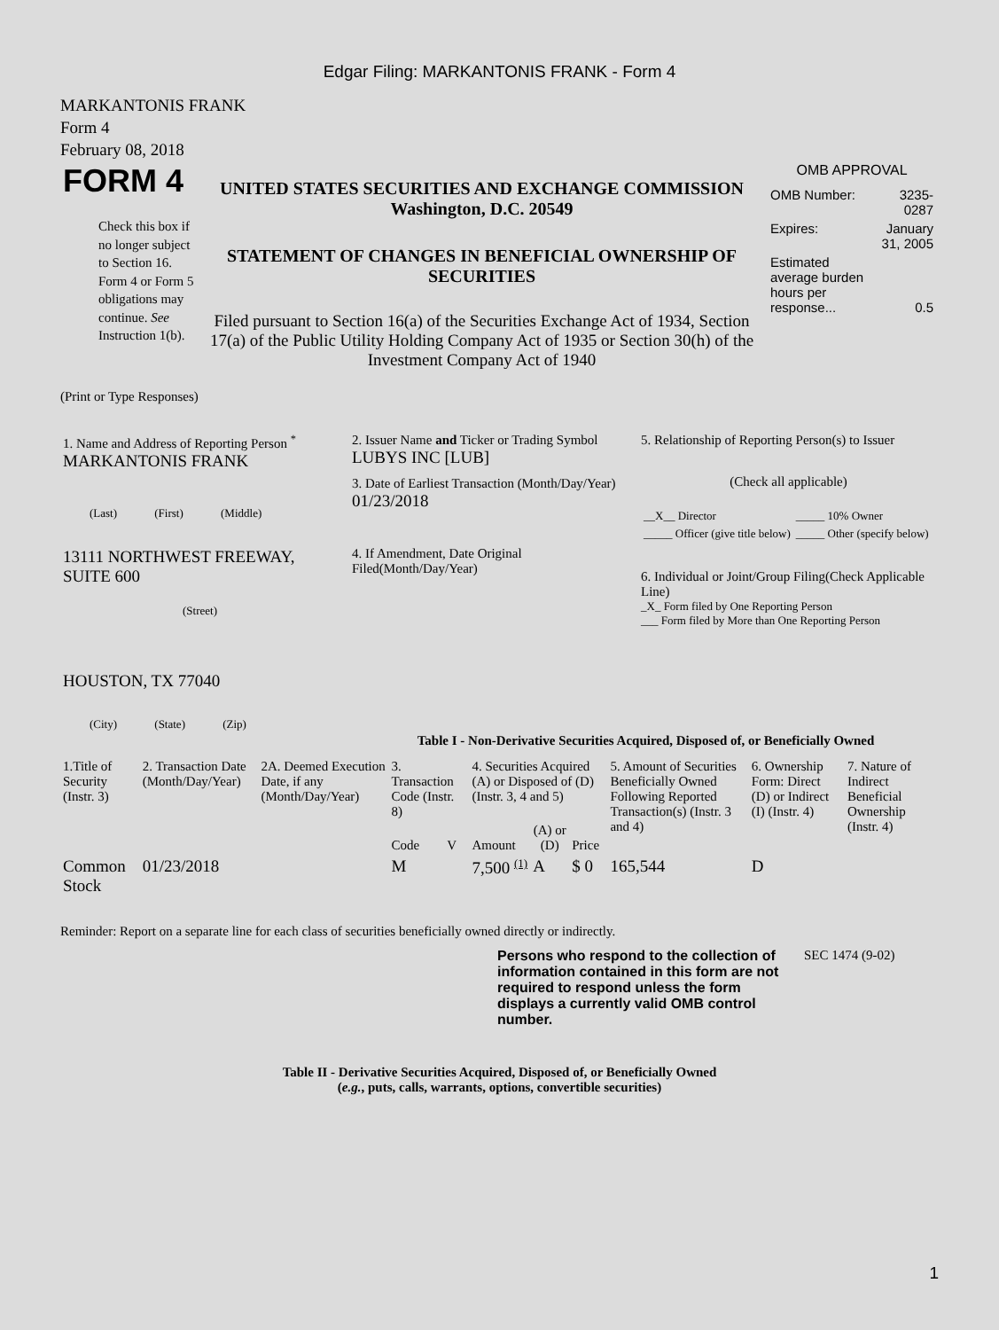Edgar Filing: MARKANTONIS FRANK - Form 4
MARKANTONIS FRANK
Form 4
February 08, 2018
| FORM 4 Check this box if no longer subject to Section 16. Form 4 or Form 5 obligations may continue. See Instruction 1(b). | UNITED STATES SECURITIES AND EXCHANGE COMMISSION Washington, D.C. 20549 STATEMENT OF CHANGES IN BENEFICIAL OWNERSHIP OF SECURITIES Filed pursuant to Section 16(a) of the Securities Exchange Act of 1934, Section 17(a) of the Public Utility Holding Company Act of 1935 or Section 30(h) of the Investment Company Act of 1940 | OMB APPROVAL / OMB Number: / 3235-0287 / / Expires: / January 31, 2005 / / Estimated average burden hours per response... / 0.5 / |
(Print or Type Responses)
| 1. Name and Address of Reporting Person <sup>*</sup> MARKANTONIS FRANK (Last) (First) (Middle) 13111 NORTHWEST FREEWAY, SUITE 600 (Street) HOUSTON, TX 77040 (City) (State) (Zip) | 2. Issuer Name and Ticker or Trading Symbol LUBYS INC [LUB] 3. Date of Earliest Transaction (Month/Day/Year) 01/23/2018 4. If Amendment, Date Original Filed(Month/Day/Year) | 5. Relationship of Reporting Person(s) to Issuer (Check all applicable) / __X__ Director / _____ 10% Owner / / _____ Officer (give title below) / _____ Other (specify below) / 6. Individual or Joint/Group Filing(Check Applicable Line) _X_ Form filed by One Reporting Person ___ Form filed by More than One Reporting Person |
Table I - Non-Derivative Securities Acquired, Disposed of, or Beneficially Owned
| 1.Title of Security (Instr. 3) | 2. Transaction Date (Month/Day/Year) | 2A. Deemed Execution Date, if any (Month/Day/Year) | 3. Transaction Code (Instr. 8) | | 4. Securities Acquired (A) or Disposed of (D) (Instr. 3, 4 and 5) | | | 5. Amount of Securities Beneficially Owned Following Reported Transaction(s) (Instr. 3 and 4) | 6. Ownership Form: Direct (D) or Indirect (I) (Instr. 4) | 7. Nature of Indirect Beneficial Ownership (Instr. 4) |
| --- | --- | --- | --- | --- | --- | --- | --- | --- | --- | --- |
| | | | Code | V | Amount | (A) or (D) | Price | | | |
| Common Stock | 01/23/2018 | | M | | 7,500 <sup>(1)</sup> | A | $ 0 | 165,544 | D | |
Reminder: Report on a separate line for each class of securities beneficially owned directly or indirectly.
| Persons who respond to the collection of information contained in this form are not required to respond unless the form displays a currently valid OMB control number. | SEC 1474 (9-02) |
Table II - Derivative Securities Acquired, Disposed of, or Beneficially Owned
(e.g., puts, calls, warrants, options, convertible securities)
1